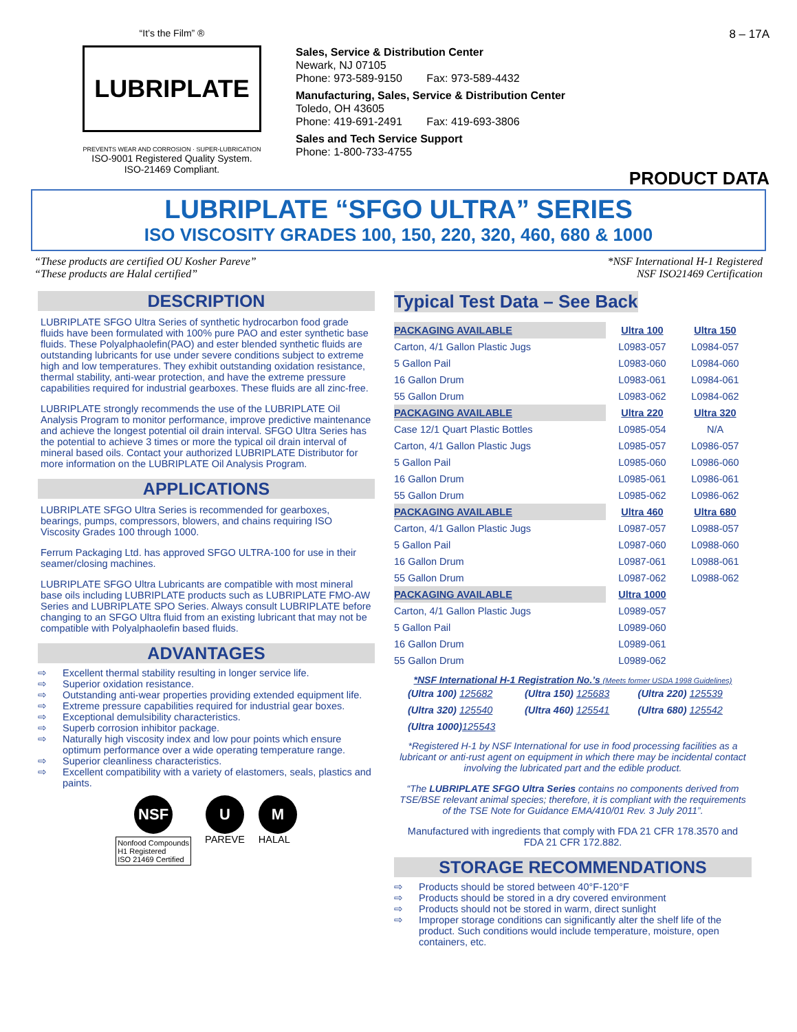“It’s the Film” ®
LUBRIPLATE
PREVENTS WEAR AND CORROSION · SUPER-LUBRICATION
ISO-9001 Registered Quality System.
ISO-21469 Compliant.
Sales, Service & Distribution Center
Newark, NJ 07105
Phone: 973-589-9150 Fax: 973-589-4432
Manufacturing, Sales, Service & Distribution Center
Toledo, OH 43605
Phone: 419-691-2491 Fax: 419-693-3806
Sales and Tech Service Support
Phone: 1-800-733-4755
8 – 17A
PRODUCT DATA
LUBRIPLATE “SFGO ULTRA” SERIES
ISO VISCOSITY GRADES 100, 150, 220, 320, 460, 680 & 1000
“These products are certified OU Kosher Pareve”
“These products are Halal certified”
*NSF International H-1 Registered
NSF ISO21469 Certification
DESCRIPTION
LUBRIPLATE SFGO Ultra Series of synthetic hydrocarbon food grade fluids have been formulated with 100% pure PAO and ester synthetic base fluids. These Polyalphaolefin(PAO) and ester blended synthetic fluids are outstanding lubricants for use under severe conditions subject to extreme high and low temperatures. They exhibit outstanding oxidation resistance, thermal stability, anti-wear protection, and have the extreme pressure capabilities required for industrial gearboxes. These fluids are all zinc-free.
LUBRIPLATE strongly recommends the use of the LUBRIPLATE Oil Analysis Program to monitor performance, improve predictive maintenance and achieve the longest potential oil drain interval. SFGO Ultra Series has the potential to achieve 3 times or more the typical oil drain interval of mineral based oils. Contact your authorized LUBRIPLATE Distributor for more information on the LUBRIPLATE Oil Analysis Program.
APPLICATIONS
LUBRIPLATE SFGO Ultra Series is recommended for gearboxes, bearings, pumps, compressors, blowers, and chains requiring ISO Viscosity Grades 100 through 1000.
Ferrum Packaging Ltd. has approved SFGO ULTRA-100 for use in their seamer/closing machines.
LUBRIPLATE SFGO Ultra Lubricants are compatible with most mineral base oils including LUBRIPLATE products such as LUBRIPLATE FMO-AW Series and LUBRIPLATE SPO Series. Always consult LUBRIPLATE before changing to an SFGO Ultra fluid from an existing lubricant that may not be compatible with Polyalphaolefin based fluids.
ADVANTAGES
⇨ Excellent thermal stability resulting in longer service life.
⇨ Superior oxidation resistance.
⇨ Outstanding anti-wear properties providing extended equipment life.
⇨ Extreme pressure capabilities required for industrial gear boxes.
⇨ Exceptional demulsibility characteristics.
⇨ Superb corrosion inhibitor package.
⇨ Naturally high viscosity index and low pour points which ensure optimum performance over a wide operating temperature range.
⇨ Superior cleanliness characteristics.
⇨ Excellent compatibility with a variety of elastomers, seals, plastics and paints.
NSF
Nonfood Compounds
H1 Registered
ISO 21469 Certified
U
PAREVE
M
HALAL
Typical Test Data – See Back
| PACKAGING AVAILABLE | Ultra 100 | Ultra 150 |
| --- | --- | --- |
| Carton, 4/1 Gallon Plastic Jugs | L0983-057 | L0984-057 |
| 5 Gallon Pail | L0983-060 | L0984-060 |
| 16 Gallon Drum | L0983-061 | L0984-061 |
| 55 Gallon Drum | L0983-062 | L0984-062 |
| PACKAGING AVAILABLE | Ultra 220 | Ultra 320 |
| Case 12/1 Quart Plastic Bottles | L0985-054 | N/A |
| Carton, 4/1 Gallon Plastic Jugs | L0985-057 | L0986-057 |
| 5 Gallon Pail | L0985-060 | L0986-060 |
| 16 Gallon Drum | L0985-061 | L0986-061 |
| 55 Gallon Drum | L0985-062 | L0986-062 |
| PACKAGING AVAILABLE | Ultra 460 | Ultra 680 |
| Carton, 4/1 Gallon Plastic Jugs | L0987-057 | L0988-057 |
| 5 Gallon Pail | L0987-060 | L0988-060 |
| 16 Gallon Drum | L0987-061 | L0988-061 |
| 55 Gallon Drum | L0987-062 | L0988-062 |
| PACKAGING AVAILABLE | Ultra 1000 | |
| Carton, 4/1 Gallon Plastic Jugs | L0989-057 | |
| 5 Gallon Pail | L0989-060 | |
| 16 Gallon Drum | L0989-061 | |
| 55 Gallon Drum | L0989-062 | |
*NSF International H-1 Registration No.’s (Meets former USDA 1998 Guidelines)
| (Ultra 100) 125682 | (Ultra 150) 125683 | (Ultra 220) 125539 |
| (Ultra 320) 125540 | (Ultra 460) 125541 | (Ultra 680) 125542 |
| (Ultra 1000) 125543 | | |
*Registered H-1 by NSF International for use in food processing facilities as a lubricant or anti-rust agent on equipment in which there may be incidental contact involving the lubricated part and the edible product.
“The LUBRIPLATE SFGO Ultra Series contains no components derived from TSE/BSE relevant animal species; therefore, it is compliant with the requirements of the TSE Note for Guidance EMA/410/01 Rev. 3 July 2011”.
Manufactured with ingredients that comply with FDA 21 CFR 178.3570 and FDA 21 CFR 172.882.
STORAGE RECOMMENDATIONS
⇨ Products should be stored between 40°F-120°F
⇨ Products should be stored in a dry covered environment
⇨ Products should not be stored in warm, direct sunlight
⇨ Improper storage conditions can significantly alter the shelf life of the product. Such conditions would include temperature, moisture, open containers, etc.